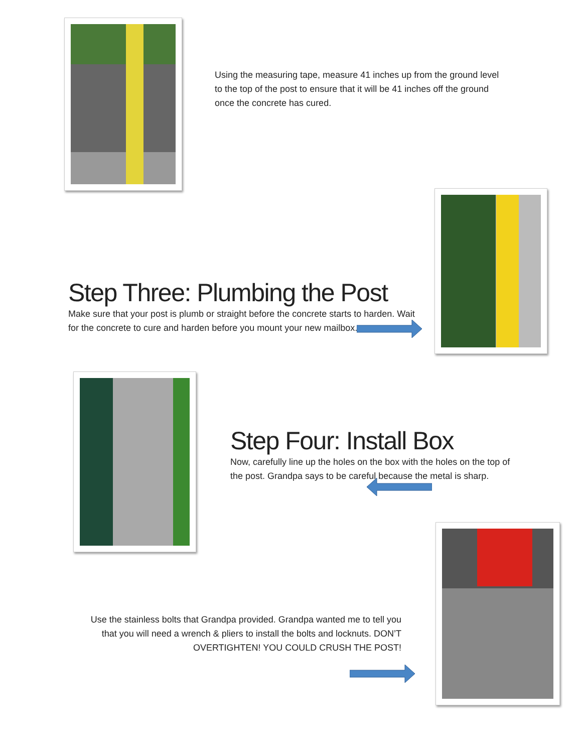Using the measuring tape, measure 41 inches up from the ground level to the top of the post to ensure that it will be 41 inches off the ground once the concrete has cured.
Step Three: Plumbing the Post
Make sure that your post is plumb or straight before the concrete starts to harden. Wait for the concrete to cure and harden before you mount your new mailbox.
Step Four: Install Box
Now, carefully line up the holes on the box with the holes on the top of the post. Grandpa says to be careful because the metal is sharp.
Use the stainless bolts that Grandpa provided. Grandpa wanted me to tell you that you will need a wrench & pliers to install the bolts and locknuts. DON’T OVERTIGHTEN! YOU COULD CRUSH THE POST!